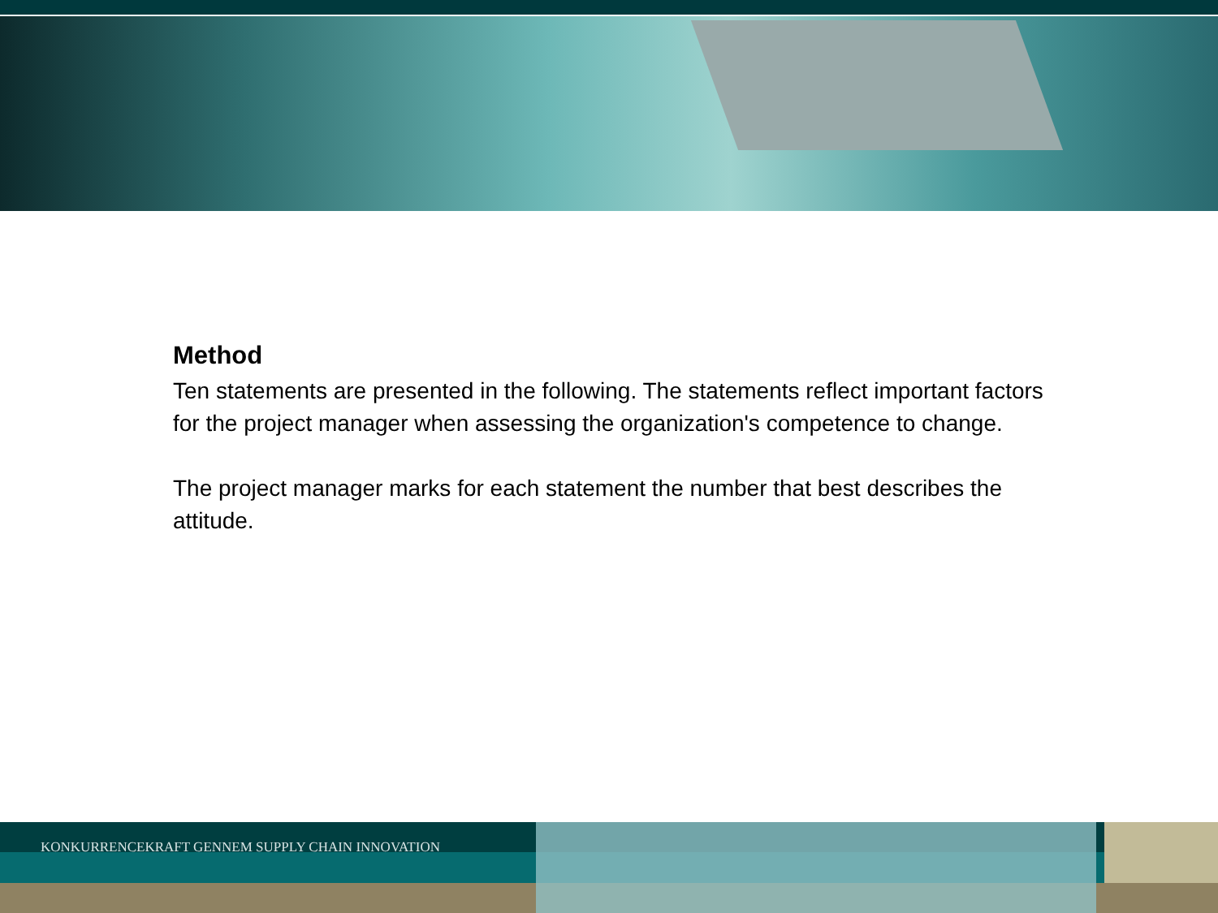Method
Ten statements are presented in the following. The statements reflect important factors for the project manager when assessing the organization's competence to change.
The project manager marks for each statement the number that best describes the attitude.
KONKURRENCEKRAFT GENNEM SUPPLY CHAIN INNOVATION